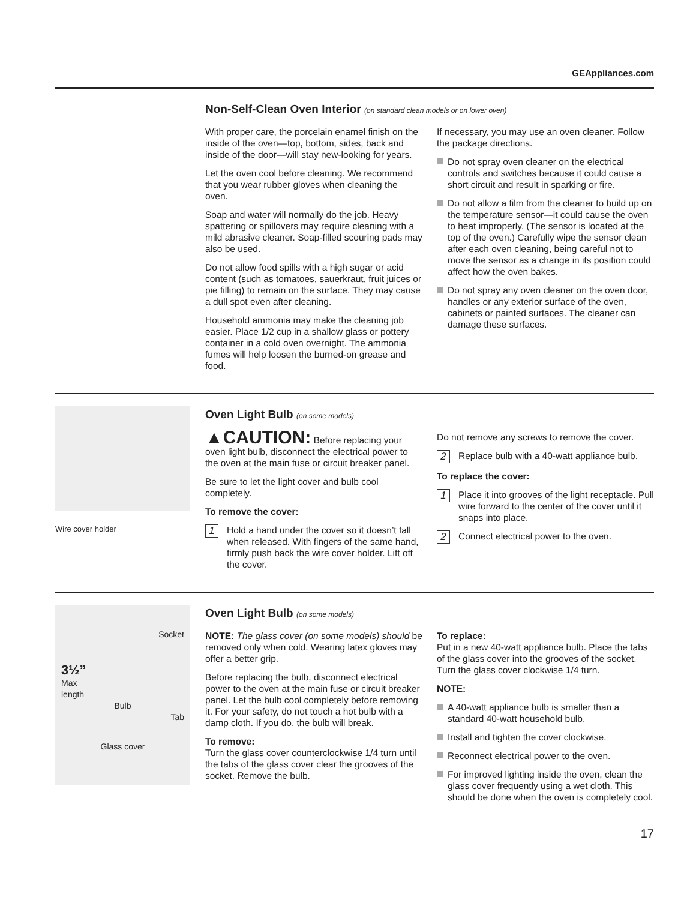GEAppliances.com
Non-Self-Clean Oven Interior (on standard clean models or on lower oven)
With proper care, the porcelain enamel finish on the inside of the oven—top, bottom, sides, back and inside of the door—will stay new-looking for years.
Let the oven cool before cleaning. We recommend that you wear rubber gloves when cleaning the oven.
Soap and water will normally do the job. Heavy spattering or spillovers may require cleaning with a mild abrasive cleaner. Soap-filled scouring pads may also be used.
Do not allow food spills with a high sugar or acid content (such as tomatoes, sauerkraut, fruit juices or pie filling) to remain on the surface. They may cause a dull spot even after cleaning.
Household ammonia may make the cleaning job easier. Place 1/2 cup in a shallow glass or pottery container in a cold oven overnight. The ammonia fumes will help loosen the burned-on grease and food.
If necessary, you may use an oven cleaner. Follow the package directions.
Do not spray oven cleaner on the electrical controls and switches because it could cause a short circuit and result in sparking or fire.
Do not allow a film from the cleaner to build up on the temperature sensor—it could cause the oven to heat improperly. (The sensor is located at the top of the oven.) Carefully wipe the sensor clean after each oven cleaning, being careful not to move the sensor as a change in its position could affect how the oven bakes.
Do not spray any oven cleaner on the oven door, handles or any exterior surface of the oven, cabinets or painted surfaces. The cleaner can damage these surfaces.
Wire cover holder
Oven Light Bulb (on some models)
▲CAUTION: Before replacing your oven light bulb, disconnect the electrical power to the oven at the main fuse or circuit breaker panel.
Be sure to let the light cover and bulb cool completely.
To remove the cover:
1
Hold a hand under the cover so it doesn’t fall when released. With fingers of the same hand, firmly push back the wire cover holder. Lift off the cover.
Do not remove any screws to remove the cover.
2
Replace bulb with a 40-watt appliance bulb.
To replace the cover:
1
Place it into grooves of the light receptacle. Pull wire forward to the center of the cover until it snaps into place.
2
Connect electrical power to the oven.
Socket
3½”
Max
length
Bulb
Tab
Glass cover
Oven Light Bulb (on some models)
NOTE: The glass cover (on some models) should be removed only when cold. Wearing latex gloves may offer a better grip.
Before replacing the bulb, disconnect electrical power to the oven at the main fuse or circuit breaker panel. Let the bulb cool completely before removing it. For your safety, do not touch a hot bulb with a damp cloth. If you do, the bulb will break.
To remove:
Turn the glass cover counterclockwise 1/4 turn until the tabs of the glass cover clear the grooves of the socket. Remove the bulb.
To replace:
Put in a new 40-watt appliance bulb. Place the tabs of the glass cover into the grooves of the socket. Turn the glass cover clockwise 1/4 turn.
NOTE:
A 40-watt appliance bulb is smaller than a standard 40-watt household bulb.
Install and tighten the cover clockwise.
Reconnect electrical power to the oven.
For improved lighting inside the oven, clean the glass cover frequently using a wet cloth. This should be done when the oven is completely cool.
17